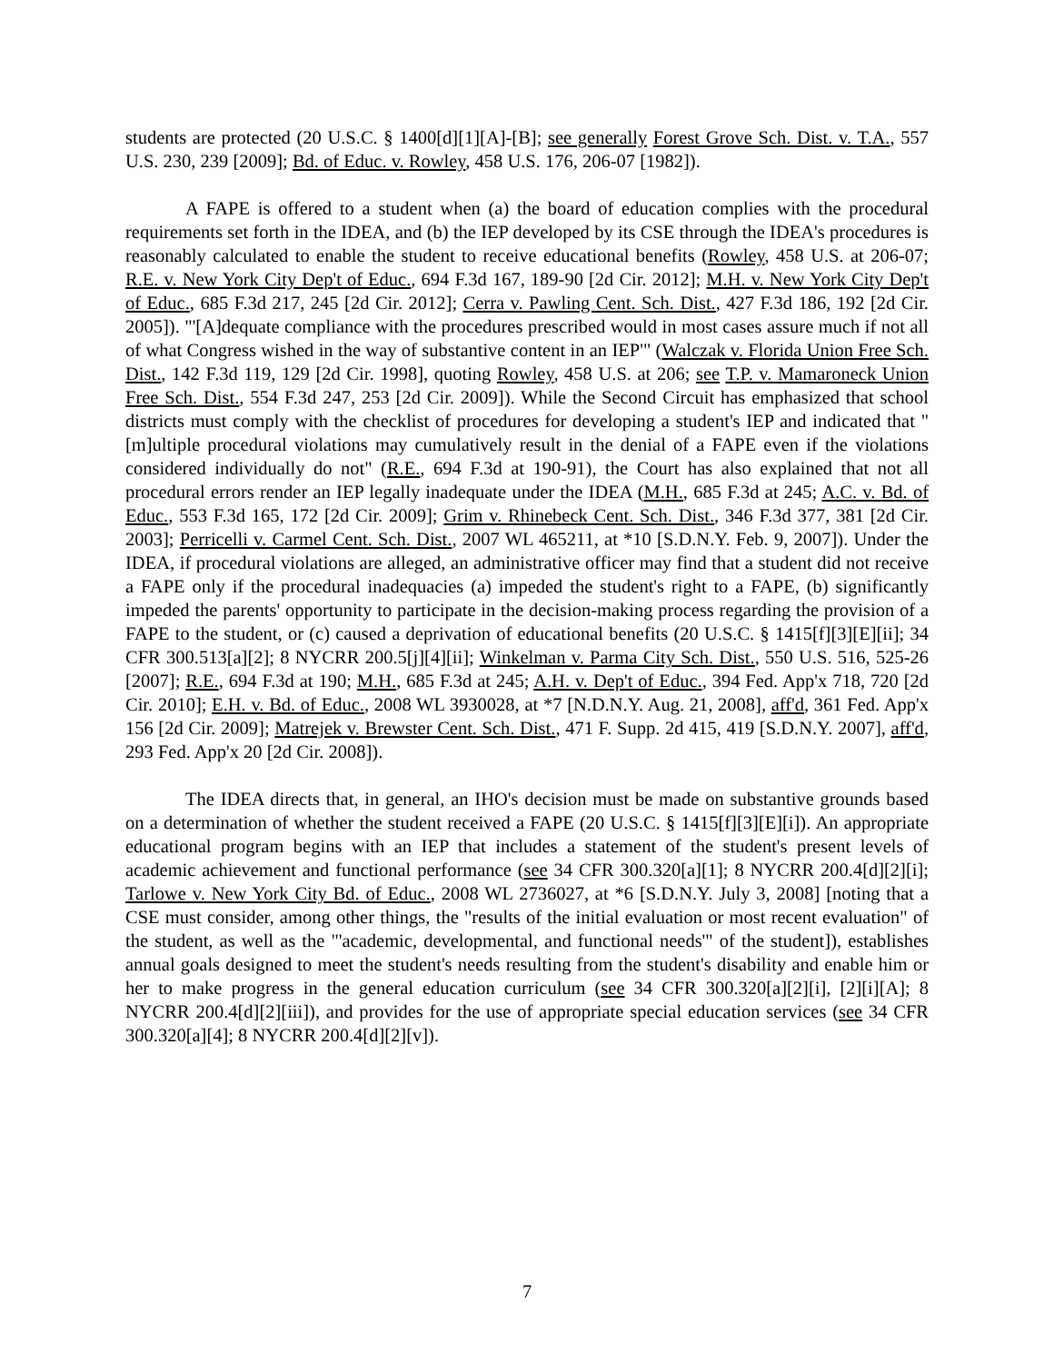students are protected (20 U.S.C. § 1400[d][1][A]-[B]; see generally Forest Grove Sch. Dist. v. T.A., 557 U.S. 230, 239 [2009]; Bd. of Educ. v. Rowley, 458 U.S. 176, 206-07 [1982]).
A FAPE is offered to a student when (a) the board of education complies with the procedural requirements set forth in the IDEA, and (b) the IEP developed by its CSE through the IDEA's procedures is reasonably calculated to enable the student to receive educational benefits (Rowley, 458 U.S. at 206-07; R.E. v. New York City Dep't of Educ., 694 F.3d 167, 189-90 [2d Cir. 2012]; M.H. v. New York City Dep't of Educ., 685 F.3d 217, 245 [2d Cir. 2012]; Cerra v. Pawling Cent. Sch. Dist., 427 F.3d 186, 192 [2d Cir. 2005]). "'[A]dequate compliance with the procedures prescribed would in most cases assure much if not all of what Congress wished in the way of substantive content in an IEP'" (Walczak v. Florida Union Free Sch. Dist., 142 F.3d 119, 129 [2d Cir. 1998], quoting Rowley, 458 U.S. at 206; see T.P. v. Mamaroneck Union Free Sch. Dist., 554 F.3d 247, 253 [2d Cir. 2009]). While the Second Circuit has emphasized that school districts must comply with the checklist of procedures for developing a student's IEP and indicated that "[m]ultiple procedural violations may cumulatively result in the denial of a FAPE even if the violations considered individually do not" (R.E., 694 F.3d at 190-91), the Court has also explained that not all procedural errors render an IEP legally inadequate under the IDEA (M.H., 685 F.3d at 245; A.C. v. Bd. of Educ., 553 F.3d 165, 172 [2d Cir. 2009]; Grim v. Rhinebeck Cent. Sch. Dist., 346 F.3d 377, 381 [2d Cir. 2003]; Perricelli v. Carmel Cent. Sch. Dist., 2007 WL 465211, at *10 [S.D.N.Y. Feb. 9, 2007]). Under the IDEA, if procedural violations are alleged, an administrative officer may find that a student did not receive a FAPE only if the procedural inadequacies (a) impeded the student's right to a FAPE, (b) significantly impeded the parents' opportunity to participate in the decision-making process regarding the provision of a FAPE to the student, or (c) caused a deprivation of educational benefits (20 U.S.C. § 1415[f][3][E][ii]; 34 CFR 300.513[a][2]; 8 NYCRR 200.5[j][4][ii]; Winkelman v. Parma City Sch. Dist., 550 U.S. 516, 525-26 [2007]; R.E., 694 F.3d at 190; M.H., 685 F.3d at 245; A.H. v. Dep't of Educ., 394 Fed. App'x 718, 720 [2d Cir. 2010]; E.H. v. Bd. of Educ., 2008 WL 3930028, at *7 [N.D.N.Y. Aug. 21, 2008], aff'd, 361 Fed. App'x 156 [2d Cir. 2009]; Matrejek v. Brewster Cent. Sch. Dist., 471 F. Supp. 2d 415, 419 [S.D.N.Y. 2007], aff'd, 293 Fed. App'x 20 [2d Cir. 2008]).
The IDEA directs that, in general, an IHO's decision must be made on substantive grounds based on a determination of whether the student received a FAPE (20 U.S.C. § 1415[f][3][E][i]). An appropriate educational program begins with an IEP that includes a statement of the student's present levels of academic achievement and functional performance (see 34 CFR 300.320[a][1]; 8 NYCRR 200.4[d][2][i]; Tarlowe v. New York City Bd. of Educ., 2008 WL 2736027, at *6 [S.D.N.Y. July 3, 2008] [noting that a CSE must consider, among other things, the "results of the initial evaluation or most recent evaluation" of the student, as well as the "'academic, developmental, and functional needs'" of the student]), establishes annual goals designed to meet the student's needs resulting from the student's disability and enable him or her to make progress in the general education curriculum (see 34 CFR 300.320[a][2][i], [2][i][A]; 8 NYCRR 200.4[d][2][iii]), and provides for the use of appropriate special education services (see 34 CFR 300.320[a][4]; 8 NYCRR 200.4[d][2][v]).
7